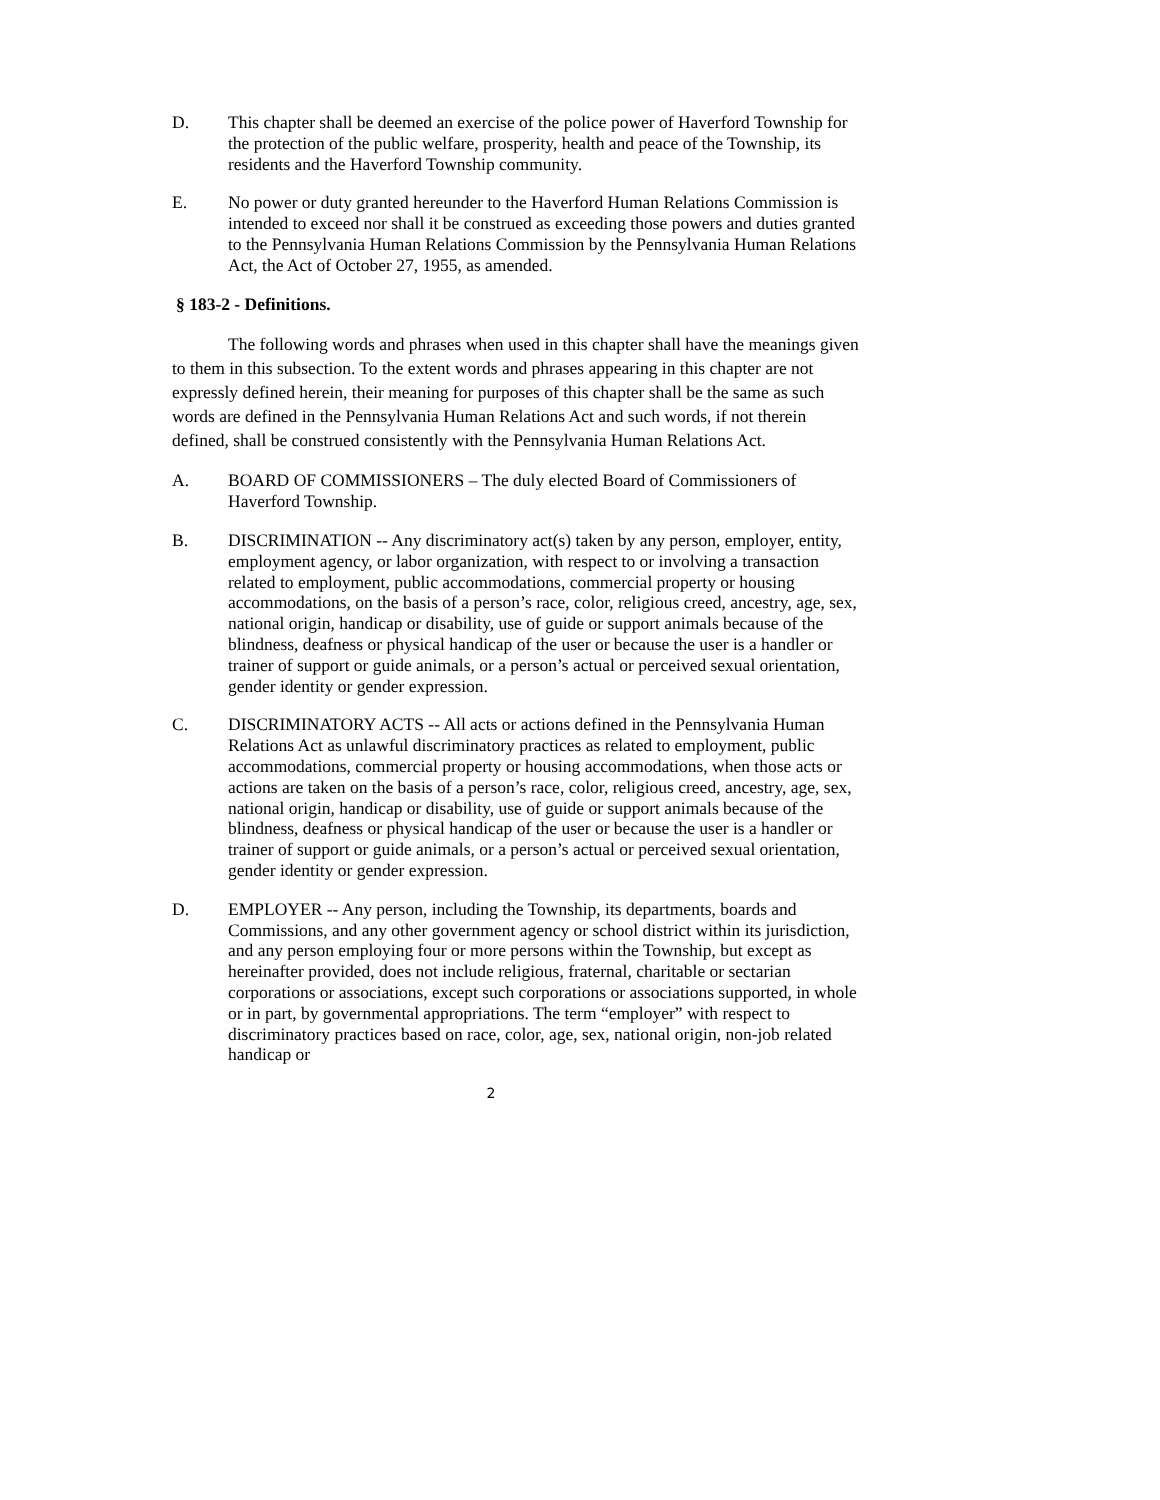D. This chapter shall be deemed an exercise of the police power of Haverford Township for the protection of the public welfare, prosperity, health and peace of the Township, its residents and the Haverford Township community.
E. No power or duty granted hereunder to the Haverford Human Relations Commission is intended to exceed nor shall it be construed as exceeding those powers and duties granted to the Pennsylvania Human Relations Commission by the Pennsylvania Human Relations Act, the Act of October 27, 1955, as amended.
§ 183-2 - Definitions.
The following words and phrases when used in this chapter shall have the meanings given to them in this subsection. To the extent words and phrases appearing in this chapter are not expressly defined herein, their meaning for purposes of this chapter shall be the same as such words are defined in the Pennsylvania Human Relations Act and such words, if not therein defined, shall be construed consistently with the Pennsylvania Human Relations Act.
A. BOARD OF COMMISSIONERS – The duly elected Board of Commissioners of Haverford Township.
B. DISCRIMINATION -- Any discriminatory act(s) taken by any person, employer, entity, employment agency, or labor organization, with respect to or involving a transaction related to employment, public accommodations, commercial property or housing accommodations, on the basis of a person’s race, color, religious creed, ancestry, age, sex, national origin, handicap or disability, use of guide or support animals because of the blindness, deafness or physical handicap of the user or because the user is a handler or trainer of support or guide animals, or a person’s actual or perceived sexual orientation, gender identity or gender expression.
C. DISCRIMINATORY ACTS -- All acts or actions defined in the Pennsylvania Human Relations Act as unlawful discriminatory practices as related to employment, public accommodations, commercial property or housing accommodations, when those acts or actions are taken on the basis of a person’s race, color, religious creed, ancestry, age, sex, national origin, handicap or disability, use of guide or support animals because of the blindness, deafness or physical handicap of the user or because the user is a handler or trainer of support or guide animals, or a person’s actual or perceived sexual orientation, gender identity or gender expression.
D. EMPLOYER -- Any person, including the Township, its departments, boards and Commissions, and any other government agency or school district within its jurisdiction, and any person employing four or more persons within the Township, but except as hereinafter provided, does not include religious, fraternal, charitable or sectarian corporations or associations, except such corporations or associations supported, in whole or in part, by governmental appropriations. The term “employer” with respect to discriminatory practices based on race, color, age, sex, national origin, non-job related handicap or
2